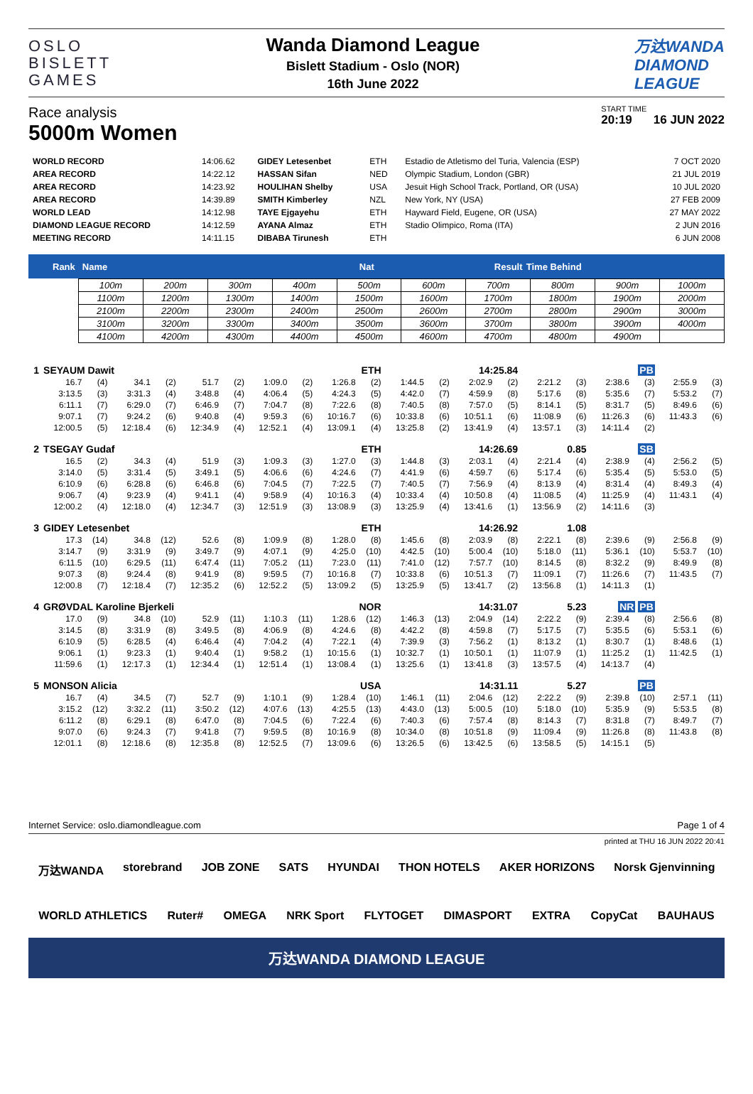OSLO
BISLETT
GAMES
Wanda Diamond League
Bislett Stadium - Oslo (NOR)
16th June 2022
万达WANDA
DIAMOND
LEAGUE
Race analysis
5000m Women
START TIME
20:19 16 JUN 2022
| WORLD RECORD | 14:06.62 | GIDEY Letesenbet | ETH | Estadio de Atletismo del Turia, Valencia (ESP) | 7 OCT 2020 |
| AREA RECORD | 14:22.12 | HASSAN Sifan | NED | Olympic Stadium, London (GBR) | 21 JUL 2019 |
| AREA RECORD | 14:23.92 | HOULIHAN Shelby | USA | Jesuit High School Track, Portland, OR (USA) | 10 JUL 2020 |
| AREA RECORD | 14:39.89 | SMITH Kimberley | NZL | New York, NY (USA) | 27 FEB 2009 |
| WORLD LEAD | 14:12.98 | TAYE Ejgayehu | ETH | Hayward Field, Eugene, OR (USA) | 27 MAY 2022 |
| DIAMOND LEAGUE RECORD | 14:12.59 | AYANA Almaz | ETH | Stadio Olimpico, Roma (ITA) | 2 JUN 2016 |
| MEETING RECORD | 14:11.15 | DIBABA Tirunesh | ETH | | 6 JUN 2008 |
Rank Name Nat Result Time Behind
| 100m | 200m | 300m | 400m | 500m | 600m | 700m | 800m | 900m | 1000m |
| 1100m | 1200m | 1300m | 1400m | 1500m | 1600m | 1700m | 1800m | 1900m | 2000m |
| 2100m | 2200m | 2300m | 2400m | 2500m | 2600m | 2700m | 2800m | 2900m | 3000m |
| 3100m | 3200m | 3300m | 3400m | 3500m | 3600m | 3700m | 3800m | 3900m | 4000m |
| 4100m | 4200m | 4300m | 4400m | 4500m | 4600m | 4700m | 4800m | 4900m | |
| 1 | SEYAUM Dawit | | | | | | | | ETH | | | 14:25.84 | | | | | PB | | | |
| | 16.7 | (4) | 34.1 | (2) | 51.7 | (2) | 1:09.0 | (2) | 1:26.8 | (2) | 1:44.5 | (2) | 2:02.9 | (2) | 2:21.2 | (3) | 2:38.6 | (3) | 2:55.9 | (3) |
| | 3:13.5 | (3) | 3:31.3 | (4) | 3:48.8 | (4) | 4:06.4 | (5) | 4:24.3 | (5) | 4:42.0 | (7) | 4:59.9 | (8) | 5:17.6 | (8) | 5:35.6 | (7) | 5:53.2 | (7) |
| | 6:11.1 | (7) | 6:29.0 | (7) | 6:46.9 | (7) | 7:04.7 | (8) | 7:22.6 | (8) | 7:40.5 | (8) | 7:57.0 | (5) | 8:14.1 | (5) | 8:31.7 | (5) | 8:49.6 | (6) |
| | 9:07.1 | (7) | 9:24.2 | (6) | 9:40.8 | (4) | 9:59.3 | (6) | 10:16.7 | (6) | 10:33.8 | (6) | 10:51.1 | (6) | 11:08.9 | (6) | 11:26.3 | (6) | 11:43.3 | (6) |
| | 12:00.5 | (5) | 12:18.4 | (6) | 12:34.9 | (4) | 12:52.1 | (4) | 13:09.1 | (4) | 13:25.8 | (2) | 13:41.9 | (4) | 13:57.1 | (3) | 14:11.4 | (2) | | |
| 2 | TSEGAY Gudaf | | | | | | | | ETH | | | 14:26.69 | | | 0.85 | | SB | | | |
| | 16.5 | (2) | 34.3 | (4) | 51.9 | (3) | 1:09.3 | (3) | 1:27.0 | (3) | 1:44.8 | (3) | 2:03.1 | (4) | 2:21.4 | (4) | 2:38.9 | (4) | 2:56.2 | (5) |
| | 3:14.0 | (5) | 3:31.4 | (5) | 3:49.1 | (5) | 4:06.6 | (6) | 4:24.6 | (7) | 4:41.9 | (6) | 4:59.7 | (6) | 5:17.4 | (6) | 5:35.4 | (5) | 5:53.0 | (5) |
| | 6:10.9 | (6) | 6:28.8 | (6) | 6:46.8 | (6) | 7:04.5 | (7) | 7:22.5 | (7) | 7:40.5 | (7) | 7:56.9 | (4) | 8:13.9 | (4) | 8:31.4 | (4) | 8:49.3 | (4) |
| | 9:06.7 | (4) | 9:23.9 | (4) | 9:41.1 | (4) | 9:58.9 | (4) | 10:16.3 | (4) | 10:33.4 | (4) | 10:50.8 | (4) | 11:08.5 | (4) | 11:25.9 | (4) | 11:43.1 | (4) |
| | 12:00.2 | (4) | 12:18.0 | (4) | 12:34.7 | (3) | 12:51.9 | (3) | 13:08.9 | (3) | 13:25.9 | (4) | 13:41.6 | (1) | 13:56.9 | (2) | 14:11.6 | (3) | | |
| 3 | GIDEY Letesenbet | | | | | | | | ETH | | | 14:26.92 | | | 1.08 | | | | | |
| | 17.3 | (14) | 34.8 | (12) | 52.6 | (8) | 1:09.9 | (8) | 1:28.0 | (8) | 1:45.6 | (8) | 2:03.9 | (8) | 2:22.1 | (8) | 2:39.6 | (9) | 2:56.8 | (9) |
| | 3:14.7 | (9) | 3:31.9 | (9) | 3:49.7 | (9) | 4:07.1 | (9) | 4:25.0 | (10) | 4:42.5 | (10) | 5:00.4 | (10) | 5:18.0 | (11) | 5:36.1 | (10) | 5:53.7 | (10) |
| | 6:11.5 | (10) | 6:29.5 | (11) | 6:47.4 | (11) | 7:05.2 | (11) | 7:23.0 | (11) | 7:41.0 | (12) | 7:57.7 | (10) | 8:14.5 | (8) | 8:32.2 | (9) | 8:49.9 | (8) |
| | 9:07.3 | (8) | 9:24.4 | (8) | 9:41.9 | (8) | 9:59.5 | (7) | 10:16.8 | (7) | 10:33.8 | (6) | 10:51.3 | (7) | 11:09.1 | (7) | 11:26.6 | (7) | 11:43.5 | (7) |
| | 12:00.8 | (7) | 12:18.4 | (7) | 12:35.2 | (6) | 12:52.2 | (5) | 13:09.2 | (5) | 13:25.9 | (5) | 13:41.7 | (2) | 13:56.8 | (1) | 14:11.3 | (1) | | |
| 4 | GRØVDAL Karoline Bjerkeli | | | | | | | | NOR | | | 14:31.07 | | | 5.23 | | NR PB | | | |
| | 17.0 | (9) | 34.8 | (10) | 52.9 | (11) | 1:10.3 | (11) | 1:28.6 | (12) | 1:46.3 | (13) | 2:04.9 | (14) | 2:22.2 | (9) | 2:39.4 | (8) | 2:56.6 | (8) |
| | 3:14.5 | (8) | 3:31.9 | (8) | 3:49.5 | (8) | 4:06.9 | (8) | 4:24.6 | (8) | 4:42.2 | (8) | 4:59.8 | (7) | 5:17.5 | (7) | 5:35.5 | (6) | 5:53.1 | (6) |
| | 6:10.9 | (5) | 6:28.5 | (4) | 6:46.4 | (4) | 7:04.2 | (4) | 7:22.1 | (4) | 7:39.9 | (3) | 7:56.2 | (1) | 8:13.2 | (1) | 8:30.7 | (1) | 8:48.6 | (1) |
| | 9:06.1 | (1) | 9:23.3 | (1) | 9:40.4 | (1) | 9:58.2 | (1) | 10:15.6 | (1) | 10:32.7 | (1) | 10:50.1 | (1) | 11:07.9 | (1) | 11:25.2 | (1) | 11:42.5 | (1) |
| | 11:59.6 | (1) | 12:17.3 | (1) | 12:34.4 | (1) | 12:51.4 | (1) | 13:08.4 | (1) | 13:25.6 | (1) | 13:41.8 | (3) | 13:57.5 | (4) | 14:13.7 | (4) | | |
| 5 | MONSON Alicia | | | | | | | | USA | | | 14:31.11 | | | 5.27 | | PB | | | |
| | 16.7 | (4) | 34.5 | (7) | 52.7 | (9) | 1:10.1 | (9) | 1:28.4 | (10) | 1:46.1 | (11) | 2:04.6 | (12) | 2:22.2 | (9) | 2:39.8 | (10) | 2:57.1 | (11) |
| | 3:15.2 | (12) | 3:32.2 | (11) | 3:50.2 | (12) | 4:07.6 | (13) | 4:25.5 | (13) | 4:43.0 | (13) | 5:00.5 | (10) | 5:18.0 | (10) | 5:35.9 | (9) | 5:53.5 | (8) |
| | 6:11.2 | (8) | 6:29.1 | (8) | 6:47.0 | (8) | 7:04.5 | (6) | 7:22.4 | (6) | 7:40.3 | (6) | 7:57.4 | (8) | 8:14.3 | (7) | 8:31.8 | (7) | 8:49.7 | (7) |
| | 9:07.0 | (6) | 9:24.3 | (7) | 9:41.8 | (7) | 9:59.5 | (8) | 10:16.9 | (8) | 10:34.0 | (8) | 10:51.8 | (9) | 11:09.4 | (9) | 11:26.8 | (8) | 11:43.8 | (8) |
| | 12:01.1 | (8) | 12:18.6 | (8) | 12:35.8 | (8) | 12:52.5 | (7) | 13:09.6 | (6) | 13:26.5 | (6) | 13:42.5 | (6) | 13:58.5 | (5) | 14:15.1 | (5) | | |
Internet Service: oslo.diamondleague.com Page 1 of 4
printed at THU 16 JUN 2022 20:41
万达WANDA storebrand JOB ZONE SATS HYUNDAI THON HOTELS AKER HORIZONS Norsk Gjenvinning
WORLD ATHLETICS Ruter# OMEGA NRK Sport FLYTOGET DIMASPORT EXTRA CopyCat BAUHAUS
万达WANDA DIAMOND LEAGUE